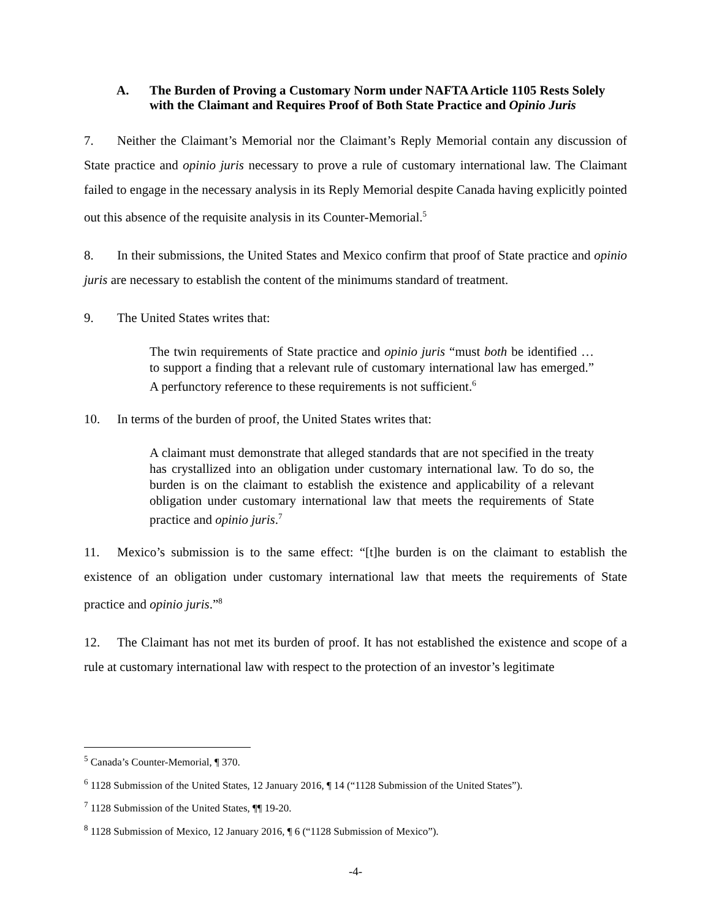A. The Burden of Proving a Customary Norm under NAFTA Article 1105 Rests Solely with the Claimant and Requires Proof of Both State Practice and Opinio Juris
7. Neither the Claimant’s Memorial nor the Claimant’s Reply Memorial contain any discussion of State practice and opinio juris necessary to prove a rule of customary international law. The Claimant failed to engage in the necessary analysis in its Reply Memorial despite Canada having explicitly pointed out this absence of the requisite analysis in its Counter-Memorial.<sup>5</sup>
8. In their submissions, the United States and Mexico confirm that proof of State practice and opinio juris are necessary to establish the content of the minimums standard of treatment.
9. The United States writes that:
The twin requirements of State practice and opinio juris “must both be identified … to support a finding that a relevant rule of customary international law has emerged.” A perfunctory reference to these requirements is not sufficient.<sup>6</sup>
10. In terms of the burden of proof, the United States writes that:
A claimant must demonstrate that alleged standards that are not specified in the treaty has crystallized into an obligation under customary international law. To do so, the burden is on the claimant to establish the existence and applicability of a relevant obligation under customary international law that meets the requirements of State practice and opinio juris.<sup>7</sup>
11. Mexico’s submission is to the same effect: “[t]he burden is on the claimant to establish the existence of an obligation under customary international law that meets the requirements of State practice and opinio juris.”<sup>8</sup>
12. The Claimant has not met its burden of proof. It has not established the existence and scope of a rule at customary international law with respect to the protection of an investor’s legitimate
<sup>5</sup> Canada’s Counter-Memorial, ¶ 370.
<sup>6</sup> 1128 Submission of the United States, 12 January 2016, ¶ 14 (“1128 Submission of the United States”).
<sup>7</sup> 1128 Submission of the United States, ¶¶ 19-20.
<sup>8</sup> 1128 Submission of Mexico, 12 January 2016, ¶ 6 (“1128 Submission of Mexico”).
-4-